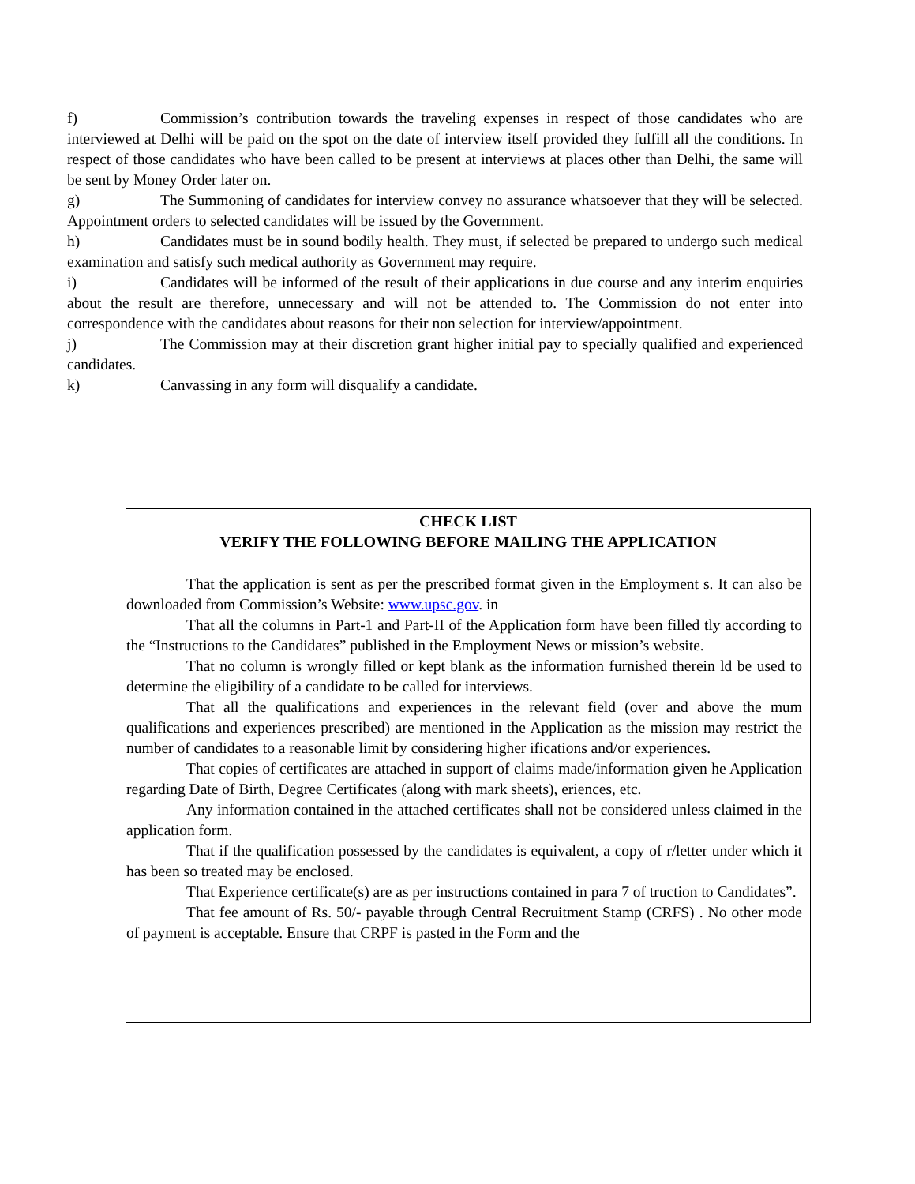f) Commission’s contribution towards the traveling expenses in respect of those candidates who are interviewed at Delhi will be paid on the spot on the date of interview itself provided they fulfill all the conditions. In respect of those candidates who have been called to be present at interviews at places other than Delhi, the same will be sent by Money Order later on.
g) The Summoning of candidates for interview convey no assurance whatsoever that they will be selected. Appointment orders to selected candidates will be issued by the Government.
h) Candidates must be in sound bodily health. They must, if selected be prepared to undergo such medical examination and satisfy such medical authority as Government may require.
i) Candidates will be informed of the result of their applications in due course and any interim enquiries about the result are therefore, unnecessary and will not be attended to. The Commission do not enter into correspondence with the candidates about reasons for their non selection for interview/appointment.
j) The Commission may at their discretion grant higher initial pay to specially qualified and experienced candidates.
k) Canvassing in any form will disqualify a candidate.
CHECK LIST
VERIFY THE FOLLOWING BEFORE MAILING THE APPLICATION
That the application is sent as per the prescribed format given in the Employment s. It can also be downloaded from Commission’s Website: www.upsc.gov. in
That all the columns in Part-1 and Part-II of the Application form have been filled tly according to the “Instructions to the Candidates” published in the Employment News or mission’s website.
That no column is wrongly filled or kept blank as the information furnished therein ld be used to determine the eligibility of a candidate to be called for interviews.
That all the qualifications and experiences in the relevant field (over and above the mum qualifications and experiences prescribed) are mentioned in the Application as the mission may restrict the number of candidates to a reasonable limit by considering higher ifications and/or experiences.
That copies of certificates are attached in support of claims made/information given he Application regarding Date of Birth, Degree Certificates (along with mark sheets), eriences, etc.
Any information contained in the attached certificates shall not be considered unless claimed in the application form.
That if the qualification possessed by the candidates is equivalent, a copy of r/letter under which it has been so treated may be enclosed.
That Experience certificate(s) are as per instructions contained in para 7 of truction to Candidates”.
That fee amount of Rs. 50/- payable through Central Recruitment Stamp (CRFS) . No other mode of payment is acceptable. Ensure that CRPF is pasted in the Form and the